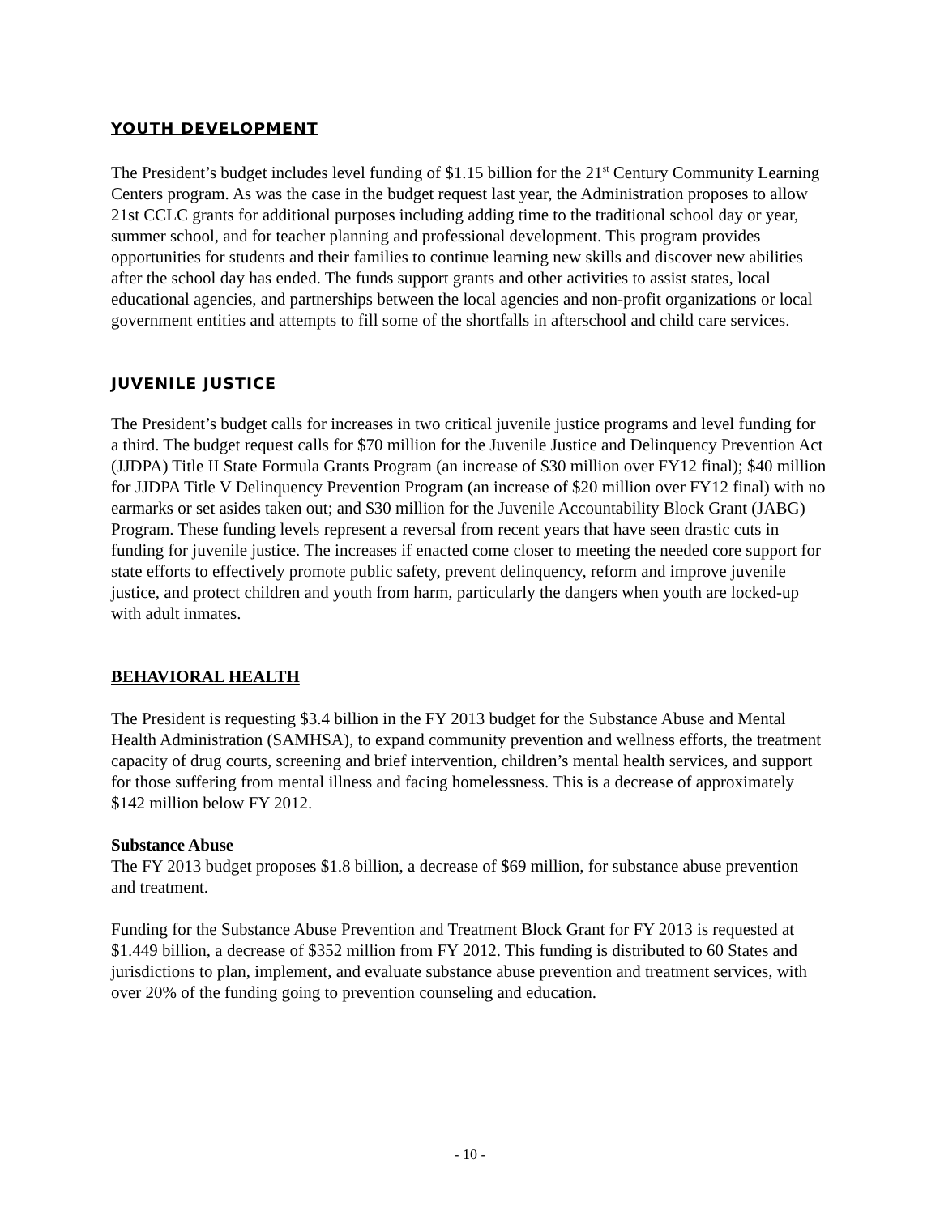YOUTH DEVELOPMENT
The President’s budget includes level funding of $1.15 billion for the 21<sup>st</sup> Century Community Learning Centers program. As was the case in the budget request last year, the Administration proposes to allow 21st CCLC grants for additional purposes including adding time to the traditional school day or year, summer school, and for teacher planning and professional development. This program provides opportunities for students and their families to continue learning new skills and discover new abilities after the school day has ended. The funds support grants and other activities to assist states, local educational agencies, and partnerships between the local agencies and non-profit organizations or local government entities and attempts to fill some of the shortfalls in afterschool and child care services.
JUVENILE JUSTICE
The President’s budget calls for increases in two critical juvenile justice programs and level funding for a third. The budget request calls for $70 million for the Juvenile Justice and Delinquency Prevention Act (JJDPA) Title II State Formula Grants Program (an increase of $30 million over FY12 final); $40 million for JJDPA Title V Delinquency Prevention Program (an increase of $20 million over FY12 final) with no earmarks or set asides taken out; and $30 million for the Juvenile Accountability Block Grant (JABG) Program. These funding levels represent a reversal from recent years that have seen drastic cuts in funding for juvenile justice. The increases if enacted come closer to meeting the needed core support for state efforts to effectively promote public safety, prevent delinquency, reform and improve juvenile justice, and protect children and youth from harm, particularly the dangers when youth are locked-up with adult inmates.
BEHAVIORAL HEALTH
The President is requesting $3.4 billion in the FY 2013 budget for the Substance Abuse and Mental Health Administration (SAMHSA), to expand community prevention and wellness efforts, the treatment capacity of drug courts, screening and brief intervention, children’s mental health services, and support for those suffering from mental illness and facing homelessness. This is a decrease of approximately $142 million below FY 2012.
Substance Abuse
The FY 2013 budget proposes $1.8 billion, a decrease of $69 million, for substance abuse prevention and treatment.
Funding for the Substance Abuse Prevention and Treatment Block Grant for FY 2013 is requested at $1.449 billion, a decrease of $352 million from FY 2012. This funding is distributed to 60 States and jurisdictions to plan, implement, and evaluate substance abuse prevention and treatment services, with over 20% of the funding going to prevention counseling and education.
- 10 -